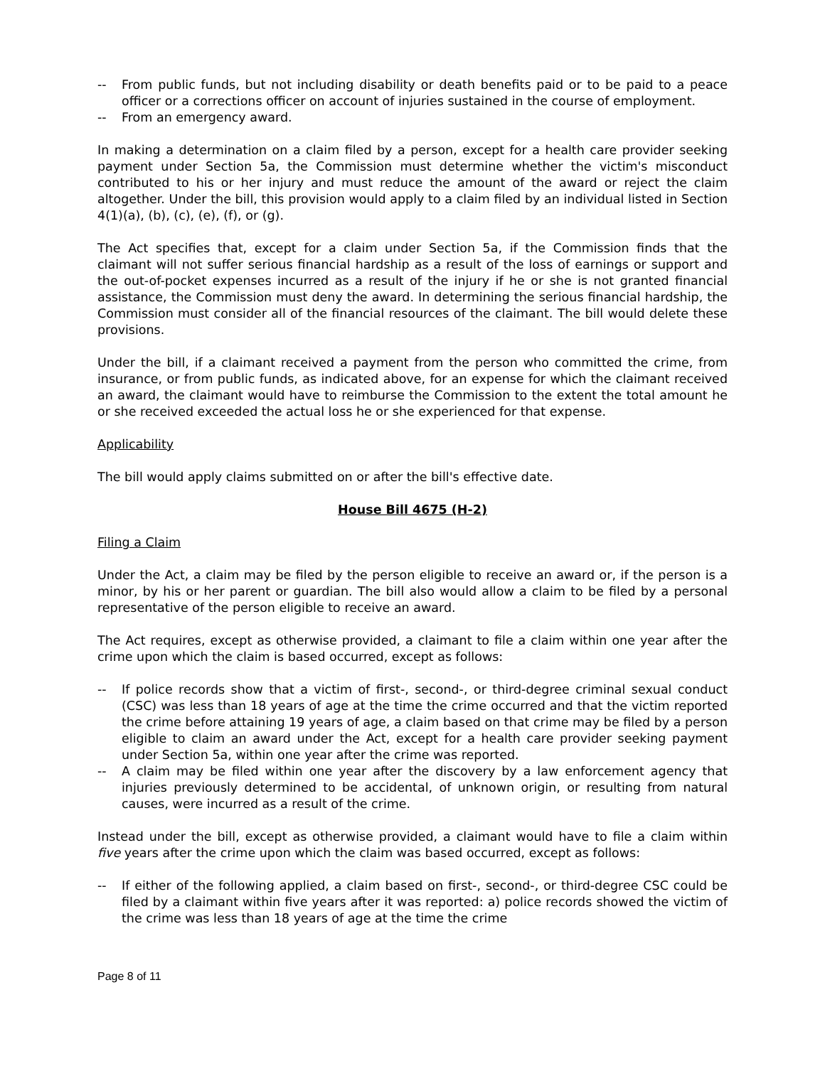-- From public funds, but not including disability or death benefits paid or to be paid to a peace officer or a corrections officer on account of injuries sustained in the course of employment.
-- From an emergency award.
In making a determination on a claim filed by a person, except for a health care provider seeking payment under Section 5a, the Commission must determine whether the victim's misconduct contributed to his or her injury and must reduce the amount of the award or reject the claim altogether. Under the bill, this provision would apply to a claim filed by an individual listed in Section 4(1)(a), (b), (c), (e), (f), or (g).
The Act specifies that, except for a claim under Section 5a, if the Commission finds that the claimant will not suffer serious financial hardship as a result of the loss of earnings or support and the out-of-pocket expenses incurred as a result of the injury if he or she is not granted financial assistance, the Commission must deny the award. In determining the serious financial hardship, the Commission must consider all of the financial resources of the claimant. The bill would delete these provisions.
Under the bill, if a claimant received a payment from the person who committed the crime, from insurance, or from public funds, as indicated above, for an expense for which the claimant received an award, the claimant would have to reimburse the Commission to the extent the total amount he or she received exceeded the actual loss he or she experienced for that expense.
Applicability
The bill would apply claims submitted on or after the bill's effective date.
House Bill 4675 (H-2)
Filing a Claim
Under the Act, a claim may be filed by the person eligible to receive an award or, if the person is a minor, by his or her parent or guardian. The bill also would allow a claim to be filed by a personal representative of the person eligible to receive an award.
The Act requires, except as otherwise provided, a claimant to file a claim within one year after the crime upon which the claim is based occurred, except as follows:
-- If police records show that a victim of first-, second-, or third-degree criminal sexual conduct (CSC) was less than 18 years of age at the time the crime occurred and that the victim reported the crime before attaining 19 years of age, a claim based on that crime may be filed by a person eligible to claim an award under the Act, except for a health care provider seeking payment under Section 5a, within one year after the crime was reported.
-- A claim may be filed within one year after the discovery by a law enforcement agency that injuries previously determined to be accidental, of unknown origin, or resulting from natural causes, were incurred as a result of the crime.
Instead under the bill, except as otherwise provided, a claimant would have to file a claim within five years after the crime upon which the claim was based occurred, except as follows:
-- If either of the following applied, a claim based on first-, second-, or third-degree CSC could be filed by a claimant within five years after it was reported: a) police records showed the victim of the crime was less than 18 years of age at the time the crime
Page 8 of 11